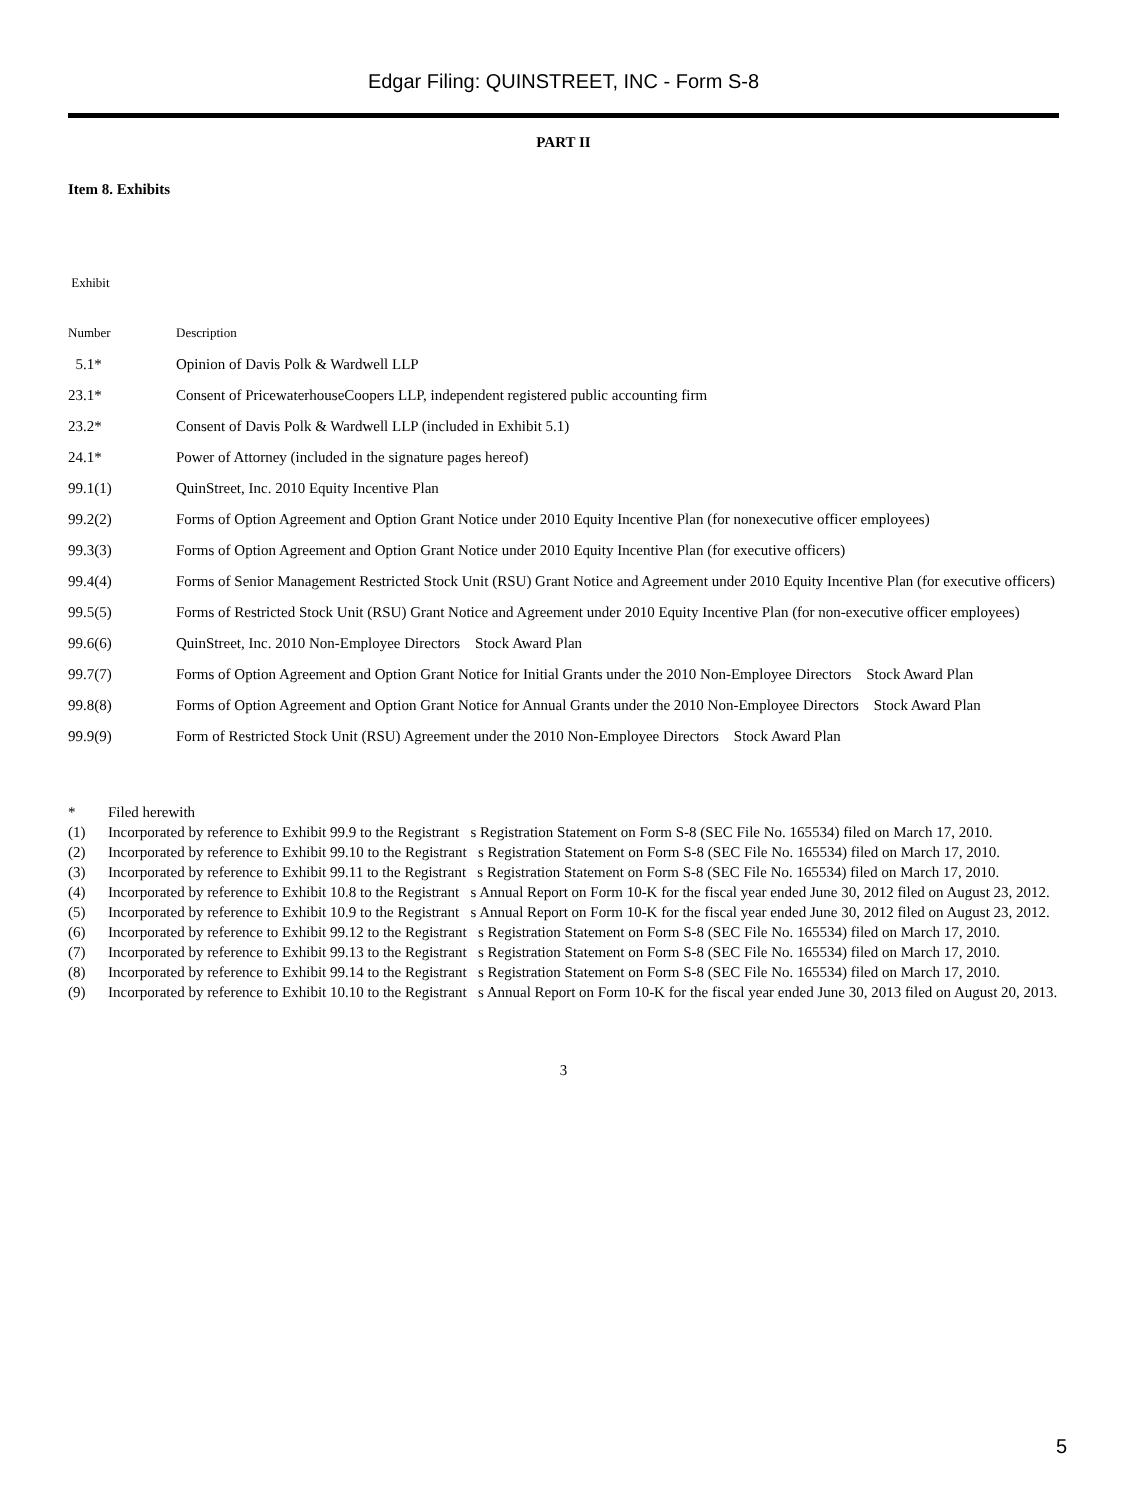Edgar Filing: QUINSTREET, INC - Form S-8
PART II
Item 8. Exhibits
| Exhibit | |
| --- | --- |
| Number | Description |
| 5.1* | Opinion of Davis Polk & Wardwell LLP |
| 23.1* | Consent of PricewaterhouseCoopers LLP, independent registered public accounting firm |
| 23.2* | Consent of Davis Polk & Wardwell LLP (included in Exhibit 5.1) |
| 24.1* | Power of Attorney (included in the signature pages hereof) |
| 99.1(1) | QuinStreet, Inc. 2010 Equity Incentive Plan |
| 99.2(2) | Forms of Option Agreement and Option Grant Notice under 2010 Equity Incentive Plan (for nonexecutive officer employees) |
| 99.3(3) | Forms of Option Agreement and Option Grant Notice under 2010 Equity Incentive Plan (for executive officers) |
| 99.4(4) | Forms of Senior Management Restricted Stock Unit (RSU) Grant Notice and Agreement under 2010 Equity Incentive Plan (for executive officers) |
| 99.5(5) | Forms of Restricted Stock Unit (RSU) Grant Notice and Agreement under 2010 Equity Incentive Plan (for non-executive officer employees) |
| 99.6(6) | QuinStreet, Inc. 2010 Non-Employee Directors Stock Award Plan |
| 99.7(7) | Forms of Option Agreement and Option Grant Notice for Initial Grants under the 2010 Non-Employee Directors Stock Award Plan |
| 99.8(8) | Forms of Option Agreement and Option Grant Notice for Annual Grants under the 2010 Non-Employee Directors Stock Award Plan |
| 99.9(9) | Form of Restricted Stock Unit (RSU) Agreement under the 2010 Non-Employee Directors Stock Award Plan |
* Filed herewith
(1) Incorporated by reference to Exhibit 99.9 to the Registrant s Registration Statement on Form S-8 (SEC File No. 165534) filed on March 17, 2010.
(2) Incorporated by reference to Exhibit 99.10 to the Registrant s Registration Statement on Form S-8 (SEC File No. 165534) filed on March 17, 2010.
(3) Incorporated by reference to Exhibit 99.11 to the Registrant s Registration Statement on Form S-8 (SEC File No. 165534) filed on March 17, 2010.
(4) Incorporated by reference to Exhibit 10.8 to the Registrant s Annual Report on Form 10-K for the fiscal year ended June 30, 2012 filed on August 23, 2012.
(5) Incorporated by reference to Exhibit 10.9 to the Registrant s Annual Report on Form 10-K for the fiscal year ended June 30, 2012 filed on August 23, 2012.
(6) Incorporated by reference to Exhibit 99.12 to the Registrant s Registration Statement on Form S-8 (SEC File No. 165534) filed on March 17, 2010.
(7) Incorporated by reference to Exhibit 99.13 to the Registrant s Registration Statement on Form S-8 (SEC File No. 165534) filed on March 17, 2010.
(8) Incorporated by reference to Exhibit 99.14 to the Registrant s Registration Statement on Form S-8 (SEC File No. 165534) filed on March 17, 2010.
(9) Incorporated by reference to Exhibit 10.10 to the Registrant s Annual Report on Form 10-K for the fiscal year ended June 30, 2013 filed on August 20, 2013.
3
5